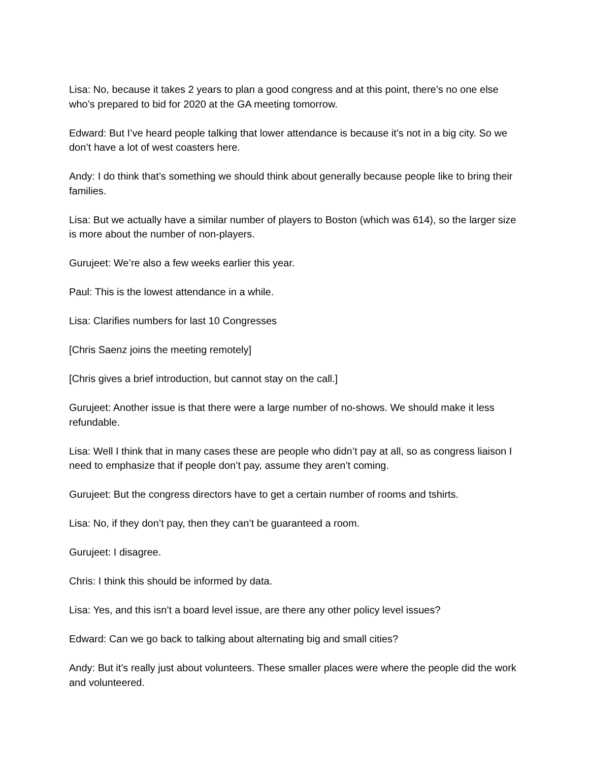Lisa: No, because it takes 2 years to plan a good congress and at this point, there’s no one else who’s prepared to bid for 2020 at the GA meeting tomorrow.
Edward: But I’ve heard people talking that lower attendance is because it’s not in a big city. So we don’t have a lot of west coasters here.
Andy: I do think that’s something we should think about generally because people like to bring their families.
Lisa: But we actually have a similar number of players to Boston (which was 614), so the larger size is more about the number of non-players.
Gurujeet: We’re also a few weeks earlier this year.
Paul: This is the lowest attendance in a while.
Lisa: Clarifies numbers for last 10 Congresses
[Chris Saenz joins the meeting remotely]
[Chris gives a brief introduction, but cannot stay on the call.]
Gurujeet: Another issue is that there were a large number of no-shows. We should make it less refundable.
Lisa: Well I think that in many cases these are people who didn’t pay at all, so as congress liaison I need to emphasize that if people don’t pay, assume they aren’t coming.
Gurujeet: But the congress directors have to get a certain number of rooms and tshirts.
Lisa: No, if they don’t pay, then they can’t be guaranteed a room.
Gurujeet: I disagree.
Chris: I think this should be informed by data.
Lisa: Yes, and this isn’t a board level issue, are there any other policy level issues?
Edward: Can we go back to talking about alternating big and small cities?
Andy: But it’s really just about volunteers. These smaller places were where the people did the work and volunteered.